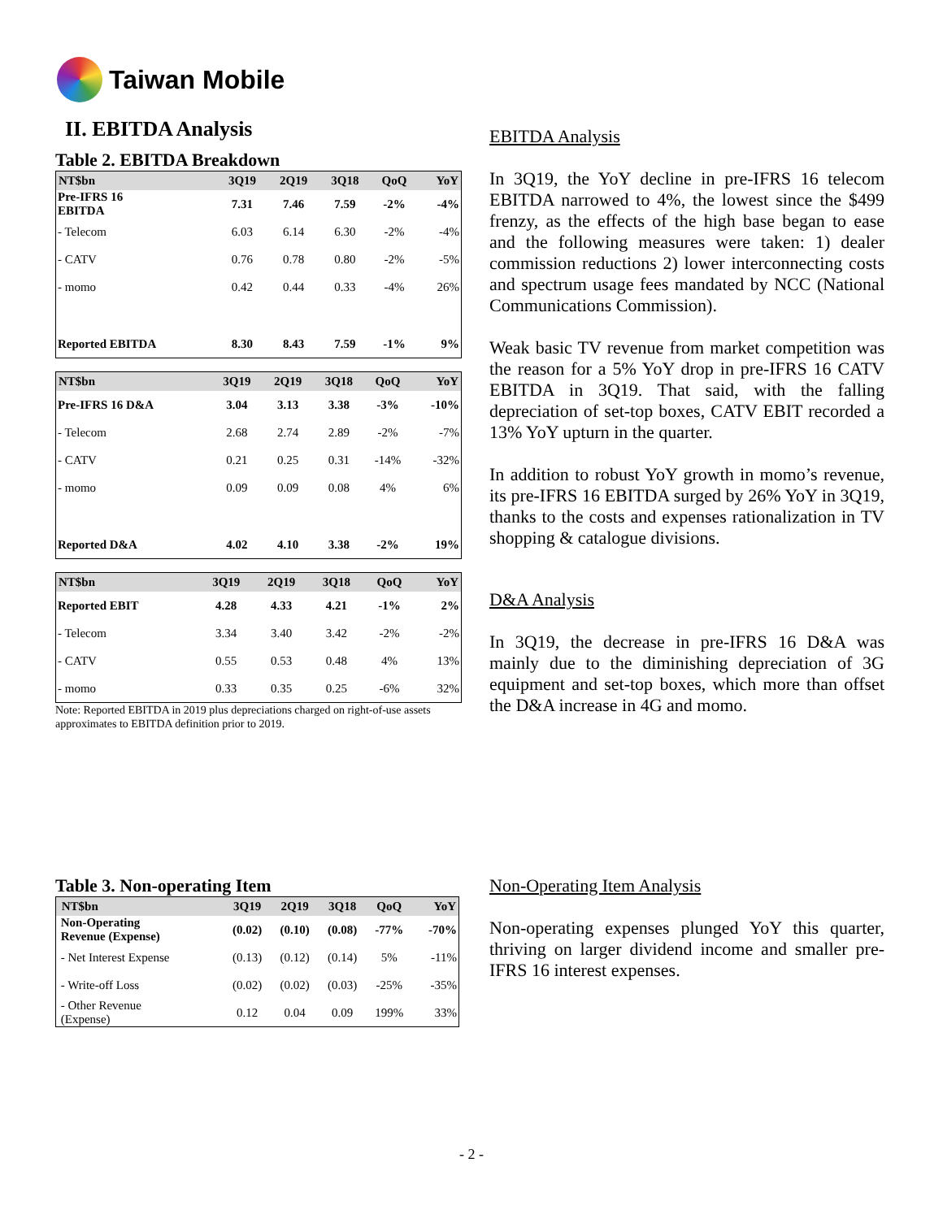Taiwan Mobile
II. EBITDA Analysis
Table 2. EBITDA Breakdown
| NT$bn | 3Q19 | 2Q19 | 3Q18 | QoQ | YoY |
| --- | --- | --- | --- | --- | --- |
| Pre-IFRS 16 EBITDA | 7.31 | 7.46 | 7.59 | -2% | -4% |
| - Telecom | 6.03 | 6.14 | 6.30 | -2% | -4% |
| - CATV | 0.76 | 0.78 | 0.80 | -2% | -5% |
| - momo | 0.42 | 0.44 | 0.33 | -4% | 26% |
| Reported EBITDA | 8.30 | 8.43 | 7.59 | -1% | 9% |
| NT$bn | 3Q19 | 2Q19 | 3Q18 | QoQ | YoY |
| --- | --- | --- | --- | --- | --- |
| Pre-IFRS 16 D&A | 3.04 | 3.13 | 3.38 | -3% | -10% |
| - Telecom | 2.68 | 2.74 | 2.89 | -2% | -7% |
| - CATV | 0.21 | 0.25 | 0.31 | -14% | -32% |
| - momo | 0.09 | 0.09 | 0.08 | 4% | 6% |
| Reported D&A | 4.02 | 4.10 | 3.38 | -2% | 19% |
| NT$bn | 3Q19 | 2Q19 | 3Q18 | QoQ | YoY |
| --- | --- | --- | --- | --- | --- |
| Reported EBIT | 4.28 | 4.33 | 4.21 | -1% | 2% |
| - Telecom | 3.34 | 3.40 | 3.42 | -2% | -2% |
| - CATV | 0.55 | 0.53 | 0.48 | 4% | 13% |
| - momo | 0.33 | 0.35 | 0.25 | -6% | 32% |
Note: Reported EBITDA in 2019 plus depreciations charged on right-of-use assets approximates to EBITDA definition prior to 2019.
Table 3. Non-operating Item
| NT$bn | 3Q19 | 2Q19 | 3Q18 | QoQ | YoY |
| --- | --- | --- | --- | --- | --- |
| Non-Operating Revenue (Expense) | (0.02) | (0.10) | (0.08) | -77% | -70% |
| - Net Interest Expense | (0.13) | (0.12) | (0.14) | 5% | -11% |
| - Write-off Loss | (0.02) | (0.02) | (0.03) | -25% | -35% |
| - Other Revenue (Expense) | 0.12 | 0.04 | 0.09 | 199% | 33% |
EBITDA Analysis
In 3Q19, the YoY decline in pre-IFRS 16 telecom EBITDA narrowed to 4%, the lowest since the $499 frenzy, as the effects of the high base began to ease and the following measures were taken: 1) dealer commission reductions 2) lower interconnecting costs and spectrum usage fees mandated by NCC (National Communications Commission).
Weak basic TV revenue from market competition was the reason for a 5% YoY drop in pre-IFRS 16 CATV EBITDA in 3Q19. That said, with the falling depreciation of set-top boxes, CATV EBIT recorded a 13% YoY upturn in the quarter.
In addition to robust YoY growth in momo’s revenue, its pre-IFRS 16 EBITDA surged by 26% YoY in 3Q19, thanks to the costs and expenses rationalization in TV shopping & catalogue divisions.
D&A Analysis
In 3Q19, the decrease in pre-IFRS 16 D&A was mainly due to the diminishing depreciation of 3G equipment and set-top boxes, which more than offset the D&A increase in 4G and momo.
Non-Operating Item Analysis
Non-operating expenses plunged YoY this quarter, thriving on larger dividend income and smaller pre-IFRS 16 interest expenses.
- 2 -